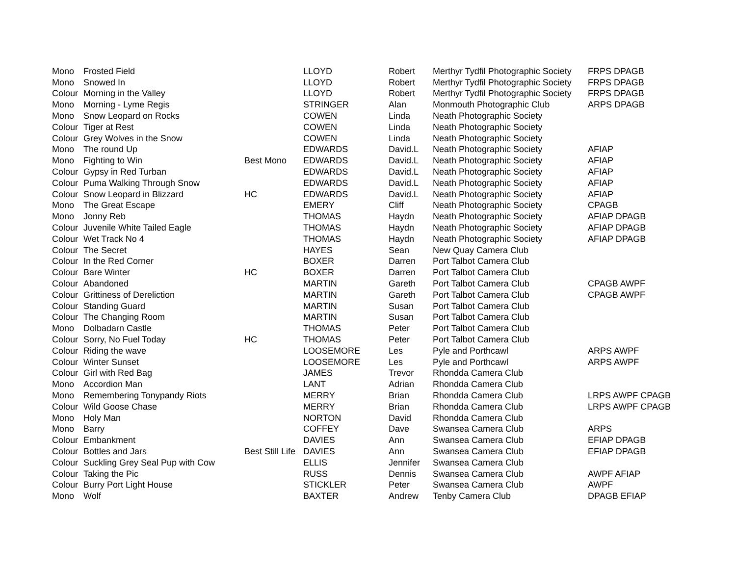| Mono | Frosted Field | | LLOYD | Robert | Merthyr Tydfil Photographic Society | FRPS DPAGB |
| Mono | Snowed In | | LLOYD | Robert | Merthyr Tydfil Photographic Society | FRPS DPAGB |
| Colour | Morning in the Valley | | LLOYD | Robert | Merthyr Tydfil Photographic Society | FRPS DPAGB |
| Mono | Morning - Lyme Regis | | STRINGER | Alan | Monmouth Photographic Club | ARPS DPAGB |
| Mono | Snow Leopard on Rocks | | COWEN | Linda | Neath Photographic Society | |
| Colour | Tiger at Rest | | COWEN | Linda | Neath Photographic Society | |
| Colour | Grey Wolves in the Snow | | COWEN | Linda | Neath Photographic Society | |
| Mono | The round Up | | EDWARDS | David.L | Neath Photographic Society | AFIAP |
| Mono | Fighting to Win | Best Mono | EDWARDS | David.L | Neath Photographic Society | AFIAP |
| Colour | Gypsy in Red Turban | | EDWARDS | David.L | Neath Photographic Society | AFIAP |
| Colour | Puma Walking Through Snow | | EDWARDS | David.L | Neath Photographic Society | AFIAP |
| Colour | Snow Leopard in Blizzard | HC | EDWARDS | David.L | Neath Photographic Society | AFIAP |
| Mono | The Great Escape | | EMERY | Cliff | Neath Photographic Society | CPAGB |
| Mono | Jonny Reb | | THOMAS | Haydn | Neath Photographic Society | AFIAP DPAGB |
| Colour | Juvenile White Tailed Eagle | | THOMAS | Haydn | Neath Photographic Society | AFIAP DPAGB |
| Colour | Wet Track No 4 | | THOMAS | Haydn | Neath Photographic Society | AFIAP DPAGB |
| Colour | The Secret | | HAYES | Sean | New Quay Camera Club | |
| Colour | In the Red Corner | | BOXER | Darren | Port Talbot Camera Club | |
| Colour | Bare Winter | HC | BOXER | Darren | Port Talbot Camera Club | |
| Colour | Abandoned | | MARTIN | Gareth | Port Talbot Camera Club | CPAGB AWPF |
| Colour | Grittiness of Dereliction | | MARTIN | Gareth | Port Talbot Camera Club | CPAGB AWPF |
| Colour | Standing Guard | | MARTIN | Susan | Port Talbot Camera Club | |
| Colour | The Changing Room | | MARTIN | Susan | Port Talbot Camera Club | |
| Mono | Dolbadarn Castle | | THOMAS | Peter | Port Talbot Camera Club | |
| Colour | Sorry, No Fuel Today | HC | THOMAS | Peter | Port Talbot Camera Club | |
| Colour | Riding the wave | | LOOSEMORE | Les | Pyle and Porthcawl | ARPS AWPF |
| Colour | Winter Sunset | | LOOSEMORE | Les | Pyle and Porthcawl | ARPS AWPF |
| Colour | Girl with Red Bag | | JAMES | Trevor | Rhondda Camera Club | |
| Mono | Accordion Man | | LANT | Adrian | Rhondda Camera Club | |
| Mono | Remembering Tonypandy Riots | | MERRY | Brian | Rhondda Camera Club | LRPS AWPF CPAGB |
| Colour | Wild Goose Chase | | MERRY | Brian | Rhondda Camera Club | LRPS AWPF CPAGB |
| Mono | Holy Man | | NORTON | David | Rhondda Camera Club | |
| Mono | Barry | | COFFEY | Dave | Swansea Camera Club | ARPS |
| Colour | Embankment | | DAVIES | Ann | Swansea Camera Club | EFIAP DPAGB |
| Colour | Bottles and Jars | Best Still Life | DAVIES | Ann | Swansea Camera Club | EFIAP DPAGB |
| Colour | Suckling Grey Seal Pup with Cow | | ELLIS | Jennifer | Swansea Camera Club | |
| Colour | Taking the Pic | | RUSS | Dennis | Swansea Camera Club | AWPF AFIAP |
| Colour | Burry Port Light House | | STICKLER | Peter | Swansea Camera Club | AWPF |
| Mono | Wolf | | BAXTER | Andrew | Tenby Camera Club | DPAGB EFIAP |